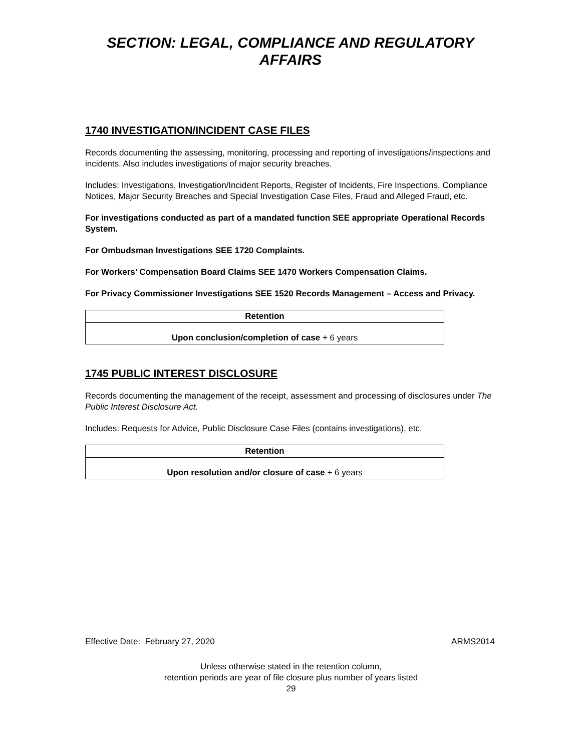SECTION: LEGAL, COMPLIANCE AND REGULATORY
AFFAIRS
1740 INVESTIGATION/INCIDENT CASE FILES
Records documenting the assessing, monitoring, processing and reporting of investigations/inspections and incidents. Also includes investigations of major security breaches.
Includes: Investigations, Investigation/Incident Reports, Register of Incidents, Fire Inspections, Compliance Notices, Major Security Breaches and Special Investigation Case Files, Fraud and Alleged Fraud, etc.
For investigations conducted as part of a mandated function SEE appropriate Operational Records System.
For Ombudsman Investigations SEE 1720 Complaints.
For Workers’ Compensation Board Claims SEE 1470 Workers Compensation Claims.
For Privacy Commissioner Investigations SEE 1520 Records Management – Access and Privacy.
| Retention |
| --- |
| Upon conclusion/completion of case + 6 years |
1745 PUBLIC INTEREST DISCLOSURE
Records documenting the management of the receipt, assessment and processing of disclosures under The Public Interest Disclosure Act.
Includes: Requests for Advice, Public Disclosure Case Files (contains investigations), etc.
| Retention |
| --- |
| Upon resolution and/or closure of case + 6 years |
Effective Date: February 27, 2020 ARMS2014
Unless otherwise stated in the retention column,
retention periods are year of file closure plus number of years listed
29